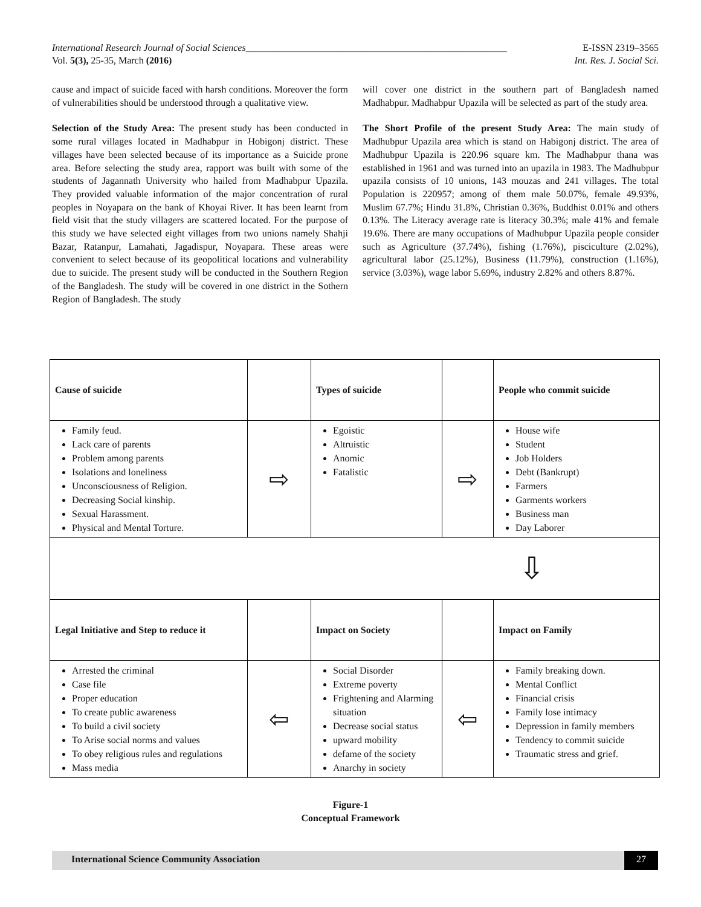International Research Journal of Social Sciences______________________________________________________ E-ISSN 2319–3565
Vol. 5(3), 25-35, March (2016) Int. Res. J. Social Sci.
cause and impact of suicide faced with harsh conditions. Moreover the form of vulnerabilities should be understood through a qualitative view.
Selection of the Study Area: The present study has been conducted in some rural villages located in Madhabpur in Hobigonj district. These villages have been selected because of its importance as a Suicide prone area. Before selecting the study area, rapport was built with some of the students of Jagannath University who hailed from Madhabpur Upazila. They provided valuable information of the major concentration of rural peoples in Noyapara on the bank of Khoyai River. It has been learnt from field visit that the study villagers are scattered located. For the purpose of this study we have selected eight villages from two unions namely Shahji Bazar, Ratanpur, Lamahati, Jagadispur, Noyapara. These areas were convenient to select because of its geopolitical locations and vulnerability due to suicide. The present study will be conducted in the Southern Region of the Bangladesh. The study will be covered in one district in the Sothern Region of Bangladesh. The study
will cover one district in the southern part of Bangladesh named Madhabpur. Madhabpur Upazila will be selected as part of the study area.
The Short Profile of the present Study Area: The main study of Madhubpur Upazila area which is stand on Habigonj district. The area of Madhubpur Upazila is 220.96 square km. The Madhabpur thana was established in 1961 and was turned into an upazila in 1983. The Madhubpur upazila consists of 10 unions, 143 mouzas and 241 villages. The total Population is 220957; among of them male 50.07%, female 49.93%, Muslim 67.7%; Hindu 31.8%, Christian 0.36%, Buddhist 0.01% and others 0.13%. The Literacy average rate is literacy 30.3%; male 41% and female 19.6%. There are many occupations of Madhubpur Upazila people consider such as Agriculture (37.74%), fishing (1.76%), pisciculture (2.02%), agricultural labor (25.12%), Business (11.79%), construction (1.16%), service (3.03%), wage labor 5.69%, industry 2.82% and others 8.87%.
| Cause of suicide | | Types of suicide | | People who commit suicide |
| Family feud. Lack care of parents Problem among parents Isolations and loneliness Unconsciousness of Religion. Decreasing Social kinship. Sexual Harassment. Physical and Mental Torture. | ⇨ | Egoistic Altruistic Anomic Fatalistic | ⇨ | House wife Student Job Holders Debt (Bankrupt) Farmers Garments workers Business man Day Laborer |
| ⇩ | | | | |
| Legal Initiative and Step to reduce it | | Impact on Society | | Impact on Family |
| Arrested the criminal Case file Proper education To create public awareness To build a civil society To Arise social norms and values To obey religious rules and regulations Mass media | ⇦ | Social Disorder Extreme poverty Frightening and Alarming situation Decrease social status upward mobility defame of the society Anarchy in society | ⇦ | Family breaking down. Mental Conflict Financial crisis Family lose intimacy Depression in family members Tendency to commit suicide Traumatic stress and grief. |
Figure-1
Conceptual Framework
International Science Community Association 27